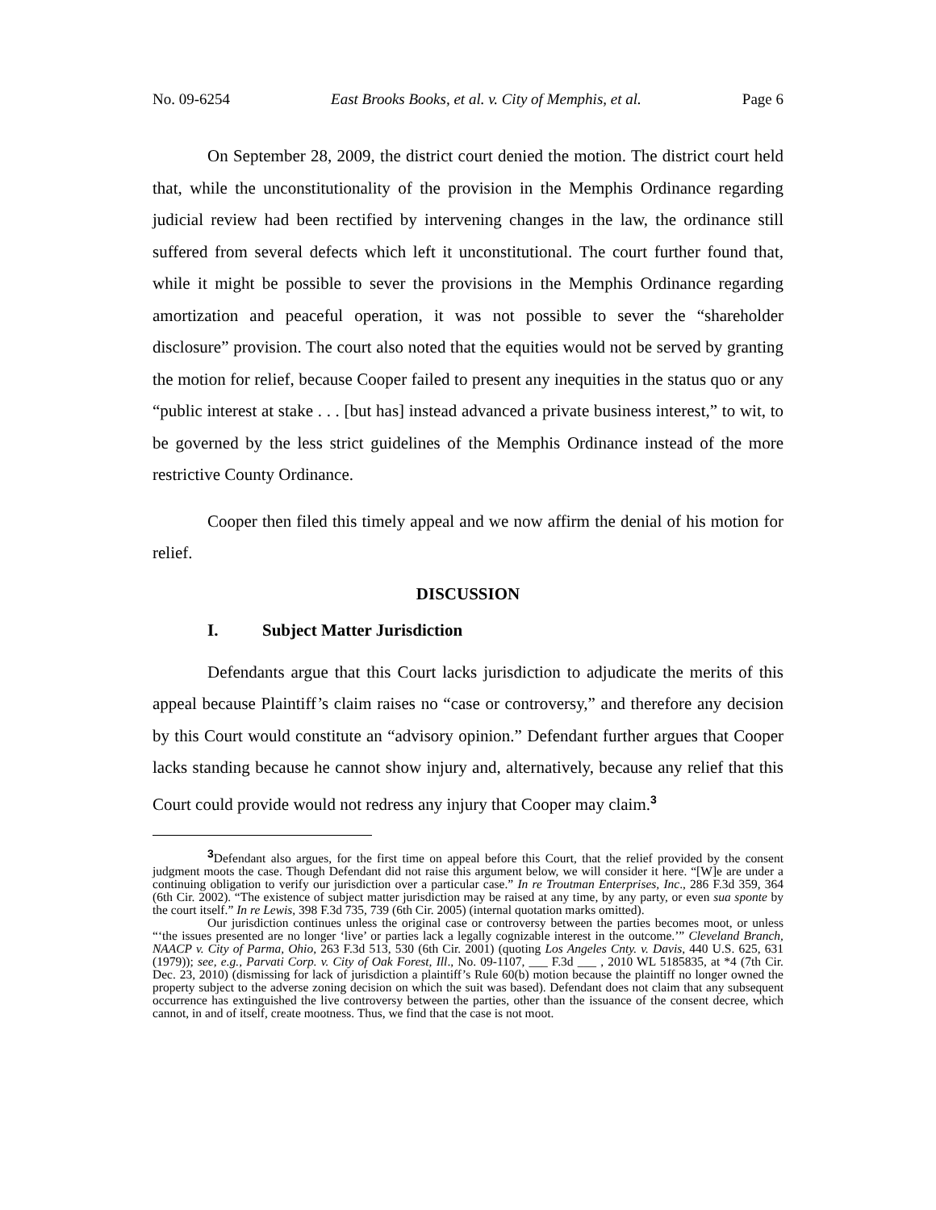No. 09-6254 East Brooks Books, et al. v. City of Memphis, et al. Page 6
On September 28, 2009, the district court denied the motion. The district court held that, while the unconstitutionality of the provision in the Memphis Ordinance regarding judicial review had been rectified by intervening changes in the law, the ordinance still suffered from several defects which left it unconstitutional. The court further found that, while it might be possible to sever the provisions in the Memphis Ordinance regarding amortization and peaceful operation, it was not possible to sever the “shareholder disclosure” provision. The court also noted that the equities would not be served by granting the motion for relief, because Cooper failed to present any inequities in the status quo or any “public interest at stake . . . [but has] instead advanced a private business interest,” to wit, to be governed by the less strict guidelines of the Memphis Ordinance instead of the more restrictive County Ordinance.
Cooper then filed this timely appeal and we now affirm the denial of his motion for relief.
DISCUSSION
I. Subject Matter Jurisdiction
Defendants argue that this Court lacks jurisdiction to adjudicate the merits of this appeal because Plaintiff’s claim raises no “case or controversy,” and therefore any decision by this Court would constitute an “advisory opinion.” Defendant further argues that Cooper lacks standing because he cannot show injury and, alternatively, because any relief that this Court could provide would not redress any injury that Cooper may claim.<sup>3</sup>
<sup>3</sup> Defendant also argues, for the first time on appeal before this Court, that the relief provided by the consent judgment moots the case. Though Defendant did not raise this argument below, we will consider it here. “[W]e are under a continuing obligation to verify our jurisdiction over a particular case.” In re Troutman Enterprises, Inc., 286 F.3d 359, 364 (6th Cir. 2002). “The existence of subject matter jurisdiction may be raised at any time, by any party, or even sua sponte by the court itself.” In re Lewis, 398 F.3d 735, 739 (6th Cir. 2005) (internal quotation marks omitted).
Our jurisdiction continues unless the original case or controversy between the parties becomes moot, or unless “‘the issues presented are no longer ‘live’ or parties lack a legally cognizable interest in the outcome.’” Cleveland Branch, NAACP v. City of Parma, Ohio, 263 F.3d 513, 530 (6th Cir. 2001) (quoting Los Angeles Cnty. v. Davis, 440 U.S. 625, 631 (1979)); see, e.g., Parvati Corp. v. City of Oak Forest, Ill., No. 09-1107, ___ F.3d ___ , 2010 WL 5185835, at *4 (7th Cir. Dec. 23, 2010) (dismissing for lack of jurisdiction a plaintiff’s Rule 60(b) motion because the plaintiff no longer owned the property subject to the adverse zoning decision on which the suit was based). Defendant does not claim that any subsequent occurrence has extinguished the live controversy between the parties, other than the issuance of the consent decree, which cannot, in and of itself, create mootness. Thus, we find that the case is not moot.